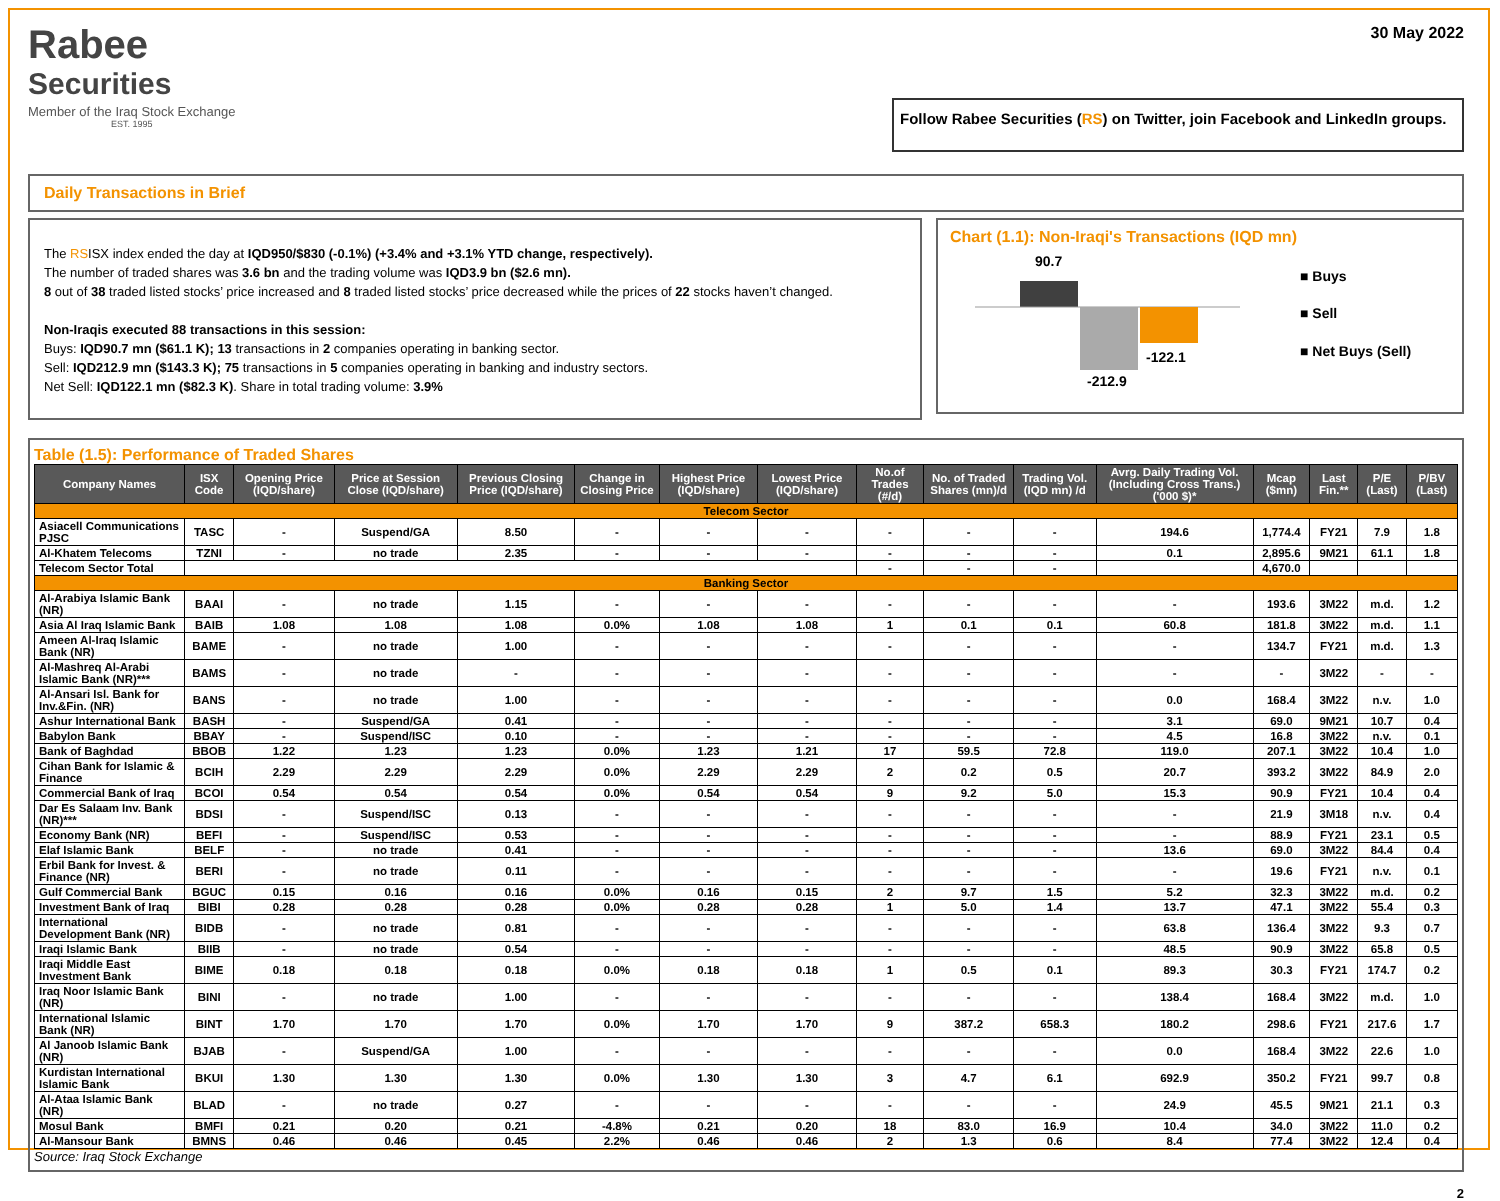Rabee
Securities
Member of the Iraq Stock Exchange
EST. 1995
30 May 2022
Follow Rabee Securities (RS) on Twitter, join Facebook and LinkedIn groups.
Daily Transactions in Brief
The RSISX index ended the day at IQD950/$830 (-0.1%) (+3.4% and +3.1% YTD change, respectively).
The number of traded shares was 3.6 bn and the trading volume was IQD3.9 bn ($2.6 mn).
8 out of 38 traded listed stocks’ price increased and 8 traded listed stocks’ price decreased while the prices of 22 stocks haven’t changed.
Non-Iraqis executed 88 transactions in this session:
Buys: IQD90.7 mn ($61.1 K); 13 transactions in 2 companies operating in banking sector.
Sell: IQD212.9 mn ($143.3 K); 75 transactions in 5 companies operating in banking and industry sectors.
Net Sell: IQD122.1 mn ($82.3 K). Share in total trading volume: 3.9%
Chart (1.1): Non-Iraqi's Transactions (IQD mn)
90.7
-122.1
-212.9
■ Buys
■ Sell
■ Net Buys (Sell)
Table (1.5): Performance of Traded Shares
| Company Names | ISX Code | Opening Price (IQD/share) | Price at Session Close (IQD/share) | Previous Closing Price (IQD/share) | Change in Closing Price | Highest Price (IQD/share) | Lowest Price (IQD/share) | No.of Trades (#/d) | No. of Traded Shares (mn)/d | Trading Vol. (IQD mn) /d | Avrg. Daily Trading Vol. (Including Cross Trans.) ('000 $)* | Mcap ($mn) | Last Fin.** | P/E (Last) | P/BV (Last) |
| --- | --- | --- | --- | --- | --- | --- | --- | --- | --- | --- | --- | --- | --- | --- | --- |
| Telecom Sector | | | | | | | | | | | | | | | |
| Asiacell Communications PJSC | TASC | - | Suspend/GA | 8.50 | - | - | - | - | - | - | 194.6 | 1,774.4 | FY21 | 7.9 | 1.8 |
| Al-Khatem Telecoms | TZNI | - | no trade | 2.35 | - | - | - | - | - | - | 0.1 | 2,895.6 | 9M21 | 61.1 | 1.8 |
| Telecom Sector Total | | | | | | | | - | - | - | | 4,670.0 | | | |
| Banking Sector | | | | | | | | | | | | | | | |
| Al-Arabiya Islamic Bank (NR) | BAAI | - | no trade | 1.15 | - | - | - | - | - | - | - | 193.6 | 3M22 | m.d. | 1.2 |
| Asia Al Iraq Islamic Bank | BAIB | 1.08 | 1.08 | 1.08 | 0.0% | 1.08 | 1.08 | 1 | 0.1 | 0.1 | 60.8 | 181.8 | 3M22 | m.d. | 1.1 |
| Ameen Al-Iraq Islamic Bank (NR) | BAME | - | no trade | 1.00 | - | - | - | - | - | - | - | 134.7 | FY21 | m.d. | 1.3 |
| Al-Mashreq Al-Arabi Islamic Bank (NR)*** | BAMS | - | no trade | - | - | - | - | - | - | - | - | - | 3M22 | - | - |
| Al-Ansari Isl. Bank for Inv.&Fin. (NR) | BANS | - | no trade | 1.00 | - | - | - | - | - | - | 0.0 | 168.4 | 3M22 | n.v. | 1.0 |
| Ashur International Bank | BASH | - | Suspend/GA | 0.41 | - | - | - | - | - | - | 3.1 | 69.0 | 9M21 | 10.7 | 0.4 |
| Babylon Bank | BBAY | - | Suspend/ISC | 0.10 | - | - | - | - | - | - | 4.5 | 16.8 | 3M22 | n.v. | 0.1 |
| Bank of Baghdad | BBOB | 1.22 | 1.23 | 1.23 | 0.0% | 1.23 | 1.21 | 17 | 59.5 | 72.8 | 119.0 | 207.1 | 3M22 | 10.4 | 1.0 |
| Cihan Bank for Islamic & Finance | BCIH | 2.29 | 2.29 | 2.29 | 0.0% | 2.29 | 2.29 | 2 | 0.2 | 0.5 | 20.7 | 393.2 | 3M22 | 84.9 | 2.0 |
| Commercial Bank of Iraq | BCOI | 0.54 | 0.54 | 0.54 | 0.0% | 0.54 | 0.54 | 9 | 9.2 | 5.0 | 15.3 | 90.9 | FY21 | 10.4 | 0.4 |
| Dar Es Salaam Inv. Bank (NR)*** | BDSI | - | Suspend/ISC | 0.13 | - | - | - | - | - | - | - | 21.9 | 3M18 | n.v. | 0.4 |
| Economy Bank (NR) | BEFI | - | Suspend/ISC | 0.53 | - | - | - | - | - | - | - | 88.9 | FY21 | 23.1 | 0.5 |
| Elaf Islamic Bank | BELF | - | no trade | 0.41 | - | - | - | - | - | - | 13.6 | 69.0 | 3M22 | 84.4 | 0.4 |
| Erbil Bank for Invest. & Finance (NR) | BERI | - | no trade | 0.11 | - | - | - | - | - | - | - | 19.6 | FY21 | n.v. | 0.1 |
| Gulf Commercial Bank | BGUC | 0.15 | 0.16 | 0.16 | 0.0% | 0.16 | 0.15 | 2 | 9.7 | 1.5 | 5.2 | 32.3 | 3M22 | m.d. | 0.2 |
| Investment Bank of Iraq | BIBI | 0.28 | 0.28 | 0.28 | 0.0% | 0.28 | 0.28 | 1 | 5.0 | 1.4 | 13.7 | 47.1 | 3M22 | 55.4 | 0.3 |
| International Development Bank (NR) | BIDB | - | no trade | 0.81 | - | - | - | - | - | - | 63.8 | 136.4 | 3M22 | 9.3 | 0.7 |
| Iraqi Islamic Bank | BIIB | - | no trade | 0.54 | - | - | - | - | - | - | 48.5 | 90.9 | 3M22 | 65.8 | 0.5 |
| Iraqi Middle East Investment Bank | BIME | 0.18 | 0.18 | 0.18 | 0.0% | 0.18 | 0.18 | 1 | 0.5 | 0.1 | 89.3 | 30.3 | FY21 | 174.7 | 0.2 |
| Iraq Noor Islamic Bank (NR) | BINI | - | no trade | 1.00 | - | - | - | - | - | - | 138.4 | 168.4 | 3M22 | m.d. | 1.0 |
| International Islamic Bank (NR) | BINT | 1.70 | 1.70 | 1.70 | 0.0% | 1.70 | 1.70 | 9 | 387.2 | 658.3 | 180.2 | 298.6 | FY21 | 217.6 | 1.7 |
| Al Janoob Islamic Bank (NR) | BJAB | - | Suspend/GA | 1.00 | - | - | - | - | - | - | 0.0 | 168.4 | 3M22 | 22.6 | 1.0 |
| Kurdistan International Islamic Bank | BKUI | 1.30 | 1.30 | 1.30 | 0.0% | 1.30 | 1.30 | 3 | 4.7 | 6.1 | 692.9 | 350.2 | FY21 | 99.7 | 0.8 |
| Al-Ataa Islamic Bank (NR) | BLAD | - | no trade | 0.27 | - | - | - | - | - | - | 24.9 | 45.5 | 9M21 | 21.1 | 0.3 |
| Mosul Bank | BMFI | 0.21 | 0.20 | 0.21 | -4.8% | 0.21 | 0.20 | 18 | 83.0 | 16.9 | 10.4 | 34.0 | 3M22 | 11.0 | 0.2 |
| Al-Mansour Bank | BMNS | 0.46 | 0.46 | 0.45 | 2.2% | 0.46 | 0.46 | 2 | 1.3 | 0.6 | 8.4 | 77.4 | 3M22 | 12.4 | 0.4 |
Source: Iraq Stock Exchange
2